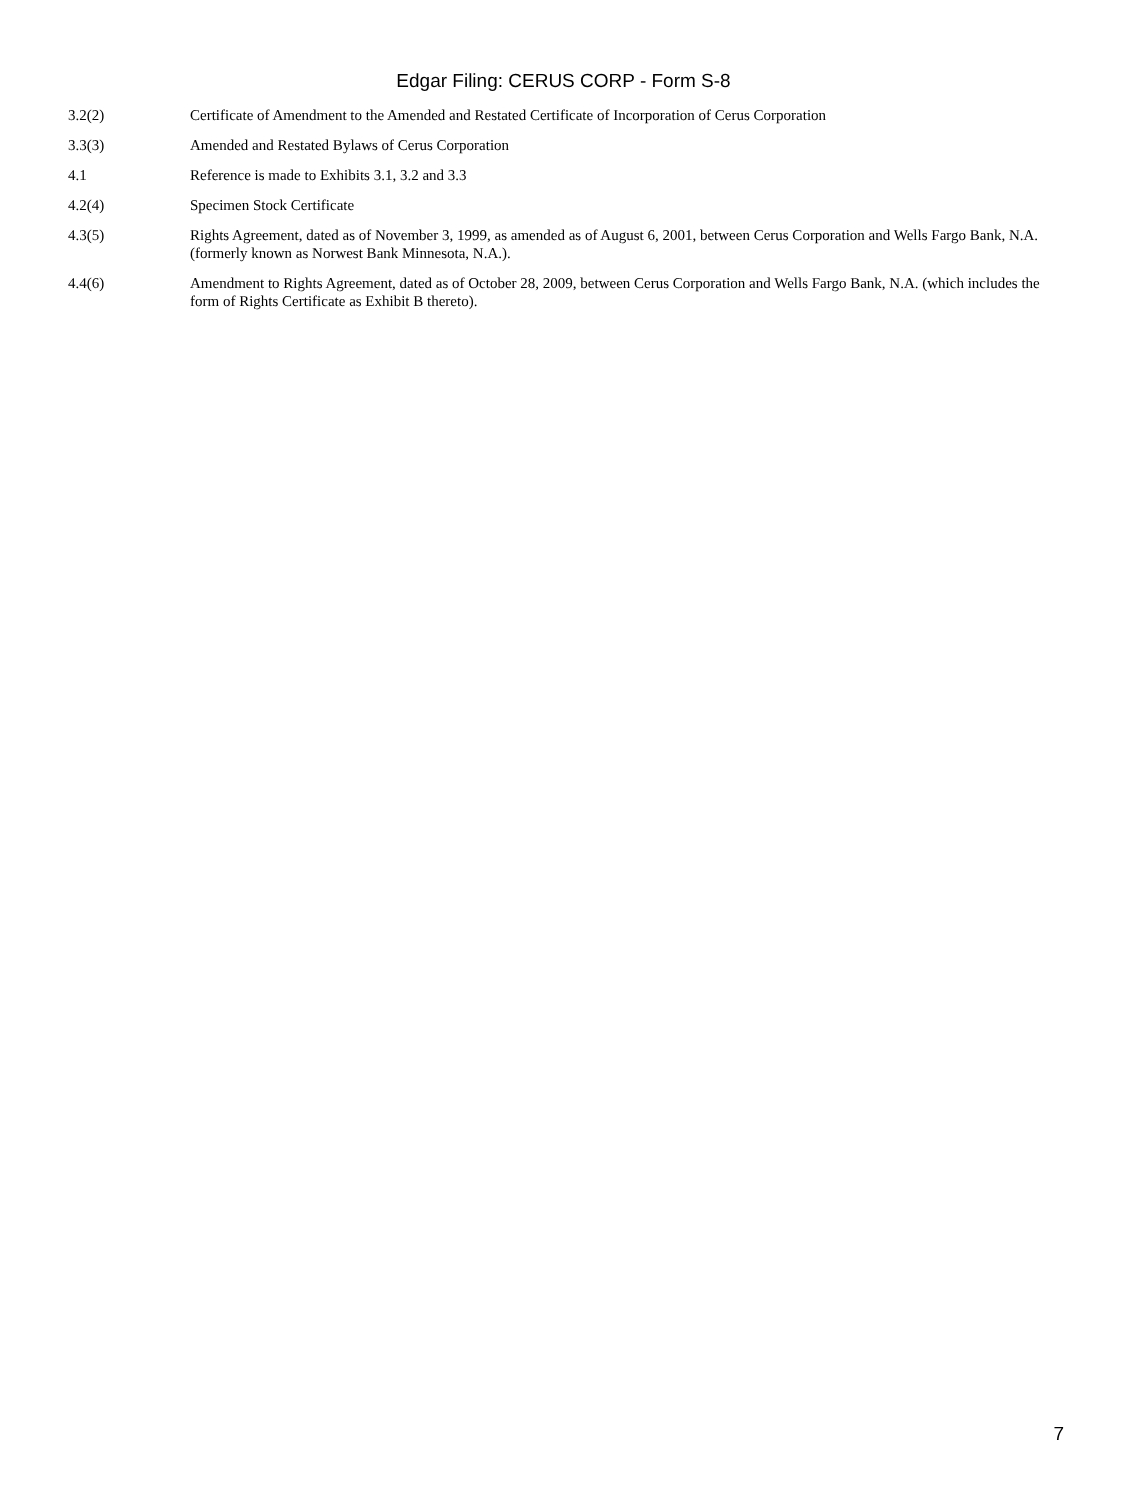Edgar Filing: CERUS CORP - Form S-8
| 3.2(2) | Certificate of Amendment to the Amended and Restated Certificate of Incorporation of Cerus Corporation |
| 3.3(3) | Amended and Restated Bylaws of Cerus Corporation |
| 4.1 | Reference is made to Exhibits 3.1, 3.2 and 3.3 |
| 4.2(4) | Specimen Stock Certificate |
| 4.3(5) | Rights Agreement, dated as of November 3, 1999, as amended as of August 6, 2001, between Cerus Corporation and Wells Fargo Bank, N.A. (formerly known as Norwest Bank Minnesota, N.A.). |
| 4.4(6) | Amendment to Rights Agreement, dated as of October 28, 2009, between Cerus Corporation and Wells Fargo Bank, N.A. (which includes the form of Rights Certificate as Exhibit B thereto). |
7